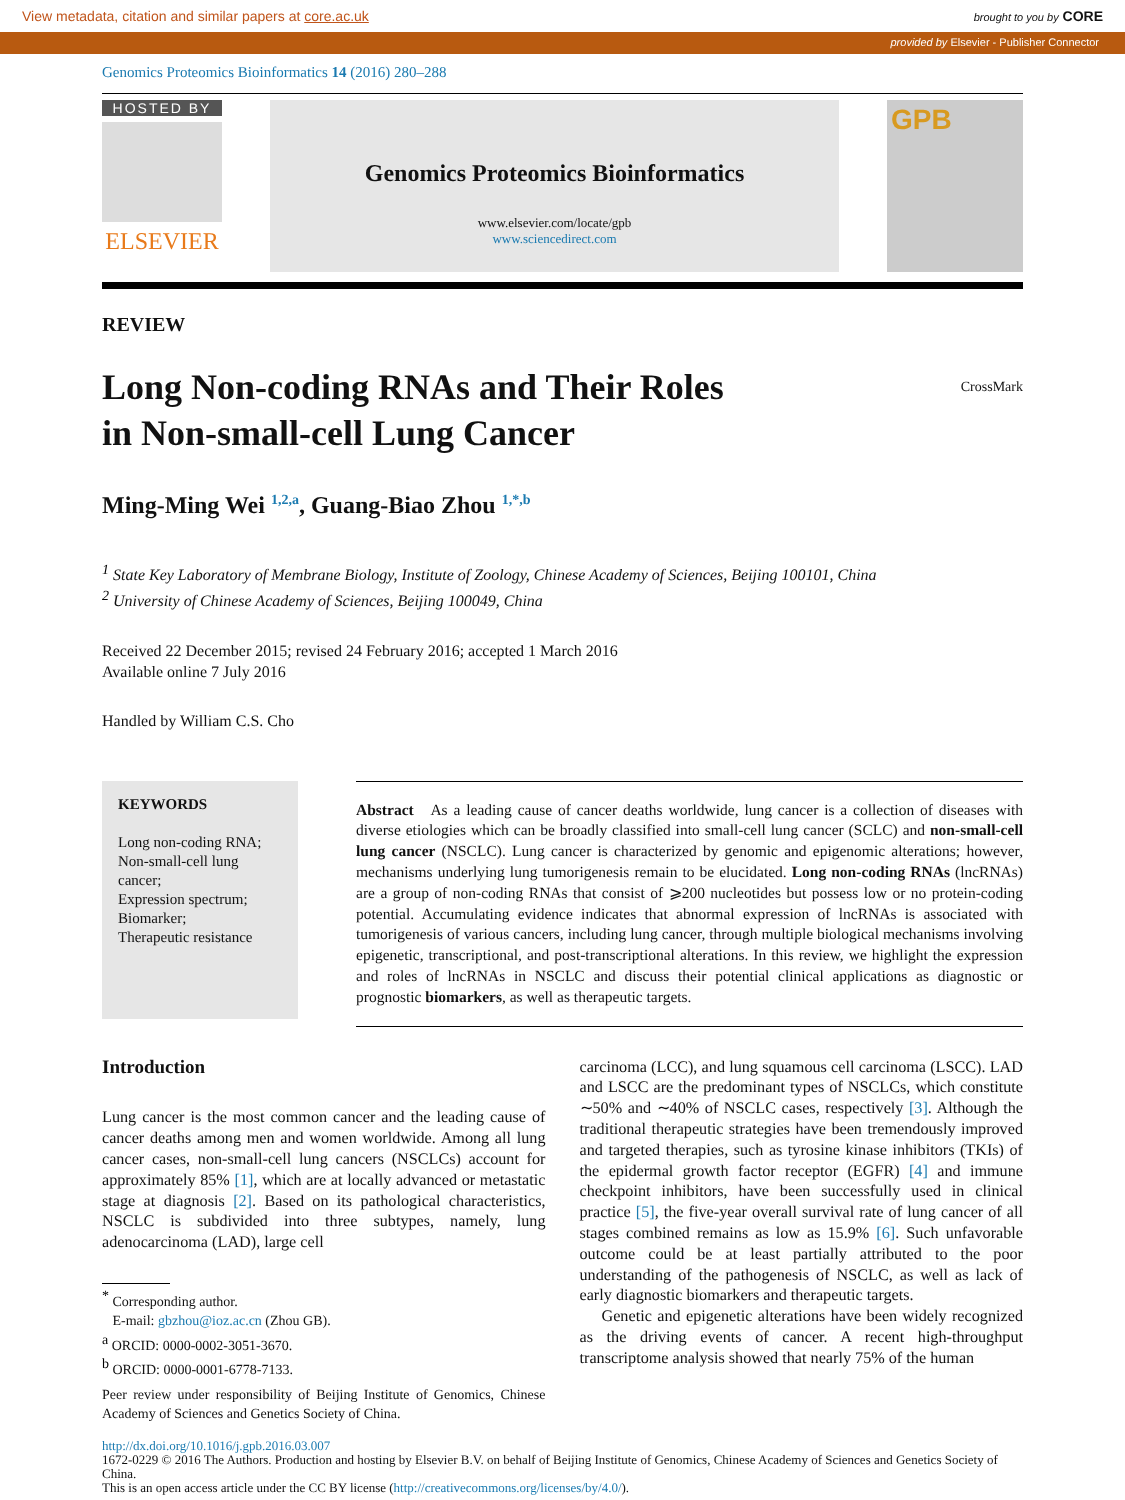View metadata, citation and similar papers at core.ac.uk brought to you by CORE
provided by Elsevier - Publisher Connector
Genomics Proteomics Bioinformatics 14 (2016) 280–288
HOSTED BY
ELSEVIER
Genomics Proteomics Bioinformatics
www.elsevier.com/locate/gpb
www.sciencedirect.com
GPB
REVIEW
Long Non-coding RNAs and Their Roles
in Non-small-cell Lung Cancer CrossMark
Ming-Ming Wei <sup>1,2,a</sup>, Guang-Biao Zhou <sup>1,*,b</sup>
<sup>1</sup> State Key Laboratory of Membrane Biology, Institute of Zoology, Chinese Academy of Sciences, Beijing 100101, China
<sup>2</sup> University of Chinese Academy of Sciences, Beijing 100049, China
Received 22 December 2015; revised 24 February 2016; accepted 1 March 2016
Available online 7 July 2016
Handled by William C.S. Cho
KEYWORDS
Long non-coding RNA;
Non-small-cell lung cancer;
Expression spectrum;
Biomarker;
Therapeutic resistance
Abstract As a leading cause of cancer deaths worldwide, lung cancer is a collection of diseases with diverse etiologies which can be broadly classified into small-cell lung cancer (SCLC) and non-small-cell lung cancer (NSCLC). Lung cancer is characterized by genomic and epigenomic alterations; however, mechanisms underlying lung tumorigenesis remain to be elucidated. Long non-coding RNAs (lncRNAs) are a group of non-coding RNAs that consist of ⩾200 nucleotides but possess low or no protein-coding potential. Accumulating evidence indicates that abnormal expression of lncRNAs is associated with tumorigenesis of various cancers, including lung cancer, through multiple biological mechanisms involving epigenetic, transcriptional, and post-transcriptional alterations. In this review, we highlight the expression and roles of lncRNAs in NSCLC and discuss their potential clinical applications as diagnostic or prognostic biomarkers, as well as therapeutic targets.
Introduction
Lung cancer is the most common cancer and the leading cause of cancer deaths among men and women worldwide. Among all lung cancer cases, non-small-cell lung cancers (NSCLCs) account for approximately 85% [1], which are at locally advanced or metastatic stage at diagnosis [2]. Based on its pathological characteristics, NSCLC is subdivided into three subtypes, namely, lung adenocarcinoma (LAD), large cell
<sup>*</sup> Corresponding author.
E-mail: gbzhou@ioz.ac.cn (Zhou GB).
<sup>a</sup> ORCID: 0000-0002-3051-3670.
<sup>b</sup> ORCID: 0000-0001-6778-7133.
Peer review under responsibility of Beijing Institute of Genomics, Chinese Academy of Sciences and Genetics Society of China.
carcinoma (LCC), and lung squamous cell carcinoma (LSCC). LAD and LSCC are the predominant types of NSCLCs, which constitute ∼50% and ∼40% of NSCLC cases, respectively [3]. Although the traditional therapeutic strategies have been tremendously improved and targeted therapies, such as tyrosine kinase inhibitors (TKIs) of the epidermal growth factor receptor (EGFR) [4] and immune checkpoint inhibitors, have been successfully used in clinical practice [5], the five-year overall survival rate of lung cancer of all stages combined remains as low as 15.9% [6]. Such unfavorable outcome could be at least partially attributed to the poor understanding of the pathogenesis of NSCLC, as well as lack of early diagnostic biomarkers and therapeutic targets.
Genetic and epigenetic alterations have been widely recognized as the driving events of cancer. A recent high-throughput transcriptome analysis showed that nearly 75% of the human
http://dx.doi.org/10.1016/j.gpb.2016.03.007
1672-0229 © 2016 The Authors. Production and hosting by Elsevier B.V. on behalf of Beijing Institute of Genomics, Chinese Academy of Sciences and Genetics Society of China.
This is an open access article under the CC BY license (http://creativecommons.org/licenses/by/4.0/).